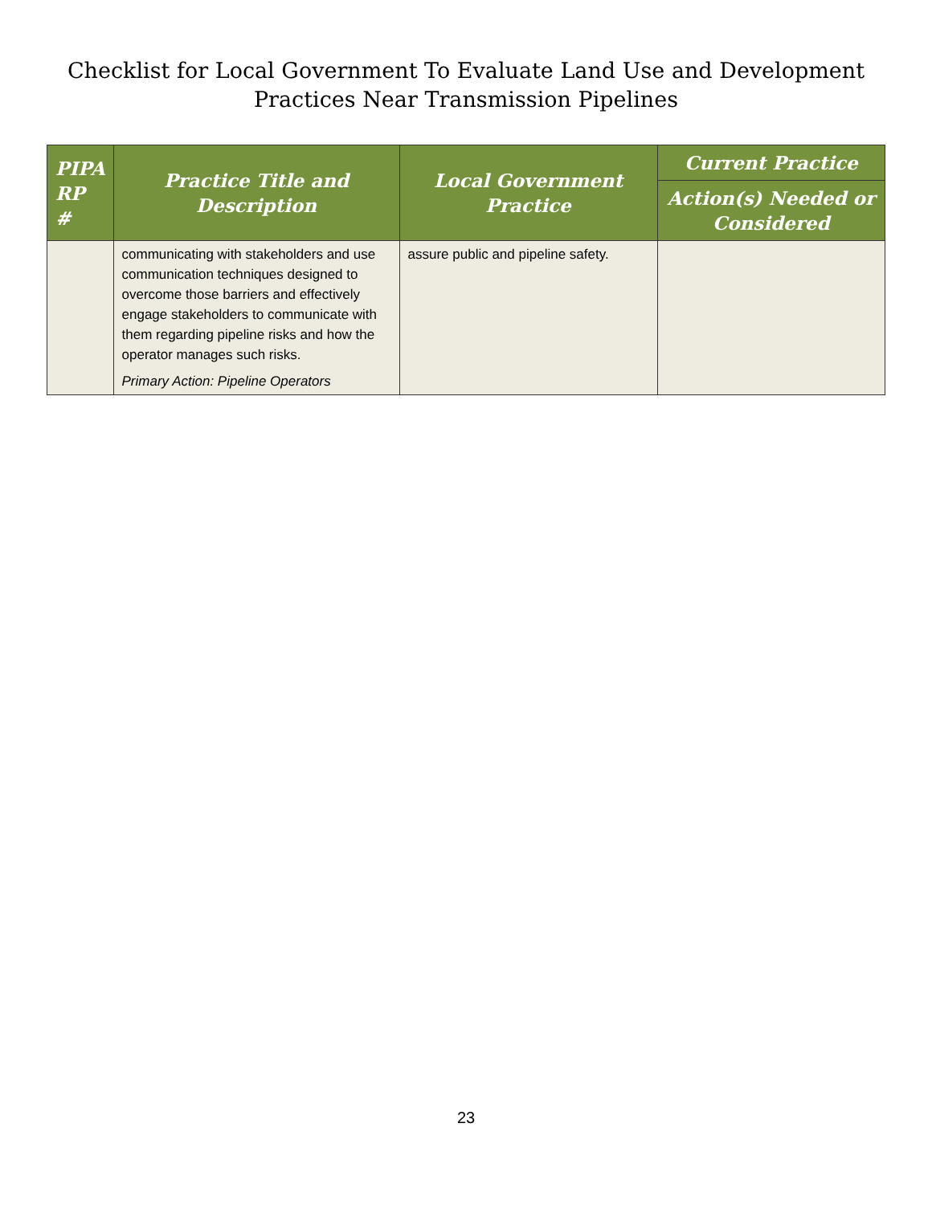Checklist for Local Government To Evaluate Land Use and Development
Practices Near Transmission Pipelines
| PIPA RP # | Practice Title and Description | Local Government Practice | Current Practice |
| --- | --- | --- | --- |
| | | | Action(s) Needed or Considered |
| | communicating with stakeholders and use communication techniques designed to overcome those barriers and effectively engage stakeholders to communicate with them regarding pipeline risks and how the operator manages such risks. Primary Action: Pipeline Operators | assure public and pipeline safety. | |
23